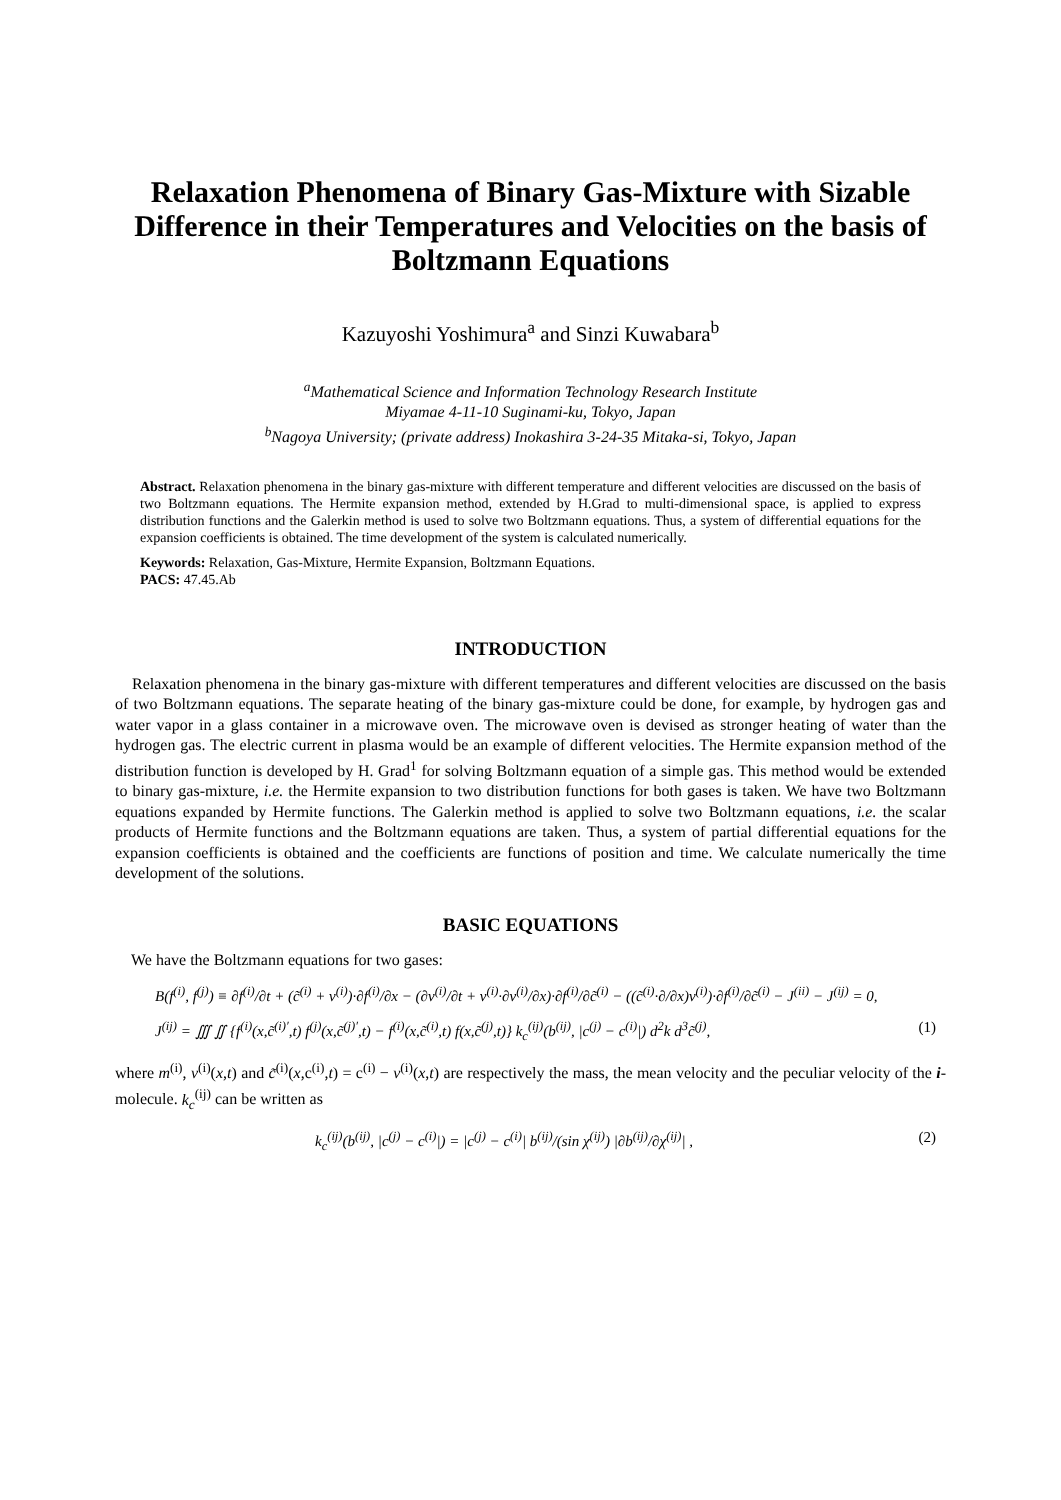Relaxation Phenomena of Binary Gas-Mixture with Sizable Difference in their Temperatures and Velocities on the basis of Boltzmann Equations
Kazuyoshi Yoshimura<sup>a</sup> and Sinzi Kuwabara<sup>b</sup>
<sup>a</sup> Mathematical Science and Information Technology Research Institute
Miyamae 4-11-10 Suginami-ku, Tokyo, Japan
<sup>b</sup> Nagoya University; (private address) Inokashira 3-24-35 Mitaka-si, Tokyo, Japan
Abstract. Relaxation phenomena in the binary gas-mixture with different temperature and different velocities are discussed on the basis of two Boltzmann equations. The Hermite expansion method, extended by H.Grad to multi-dimensional space, is applied to express distribution functions and the Galerkin method is used to solve two Boltzmann equations. Thus, a system of differential equations for the expansion coefficients is obtained. The time development of the system is calculated numerically.
Keywords: Relaxation, Gas-Mixture, Hermite Expansion, Boltzmann Equations.
PACS: 47.45.Ab
INTRODUCTION
Relaxation phenomena in the binary gas-mixture with different temperatures and different velocities are discussed on the basis of two Boltzmann equations. The separate heating of the binary gas-mixture could be done, for example, by hydrogen gas and water vapor in a glass container in a microwave oven. The microwave oven is devised as stronger heating of water than the hydrogen gas. The electric current in plasma would be an example of different velocities. The Hermite expansion method of the distribution function is developed by H. Grad<sup>1</sup> for solving Boltzmann equation of a simple gas. This method would be extended to binary gas-mixture, i.e. the Hermite expansion to two distribution functions for both gases is taken. We have two Boltzmann equations expanded by Hermite functions. The Galerkin method is applied to solve two Boltzmann equations, i.e. the scalar products of Hermite functions and the Boltzmann equations are taken. Thus, a system of partial differential equations for the expansion coefficients is obtained and the coefficients are functions of position and time. We calculate numerically the time development of the solutions.
BASIC EQUATIONS
We have the Boltzmann equations for two gases:
B(f<sup>(i)</sup>, f<sup>(j)</sup>) ≡ ∂f<sup>(i)</sup>/∂t + (c̃<sup>(i)</sup> + v<sup>(i)</sup>)·∂f<sup>(i)</sup>/∂x − (∂v<sup>(i)</sup>/∂t + v<sup>(i)</sup>·∂v<sup>(i)</sup>/∂x)·∂f<sup>(i)</sup>/∂c̃<sup>(i)</sup> − ((c̃<sup>(i)</sup>·∂/∂x)v<sup>(i)</sup>)·∂f<sup>(i)</sup>/∂c̃<sup>(i)</sup> − J<sup>(ii)</sup> − J<sup>(ij)</sup> = 0,
J<sup>(ij)</sup> = ∭ ∬ {f<sup>(i)</sup>(x,c̃<sup>(i)′</sup>,t) f<sup>(j)</sup>(x,c̃<sup>(j)′</sup>,t) − f<sup>(i)</sup>(x,c̃<sup>(i)</sup>,t) f(x,c̃<sup>(j)</sup>,t)} k<sub>c</sub><sup>(ij)</sup>(b<sup>(ij)</sup>, |c<sup>(j)</sup> − c<sup>(i)</sup>|) d<sup>2</sup>k d<sup>3</sup>c̃<sup>(j)</sup>, (1)
where m<sup>(i)</sup>, v<sup>(i)</sup>(x,t) and c̃<sup>(i)</sup>(x,c<sup>(i)</sup>,t) = c<sup>(i)</sup> − v<sup>(i)</sup>(x,t) are respectively the mass, the mean velocity and the peculiar velocity of the i-molecule. k<sub>c</sub><sup>(ij)</sup> can be written as
k<sub>c</sub><sup>(ij)</sup>(b<sup>(ij)</sup>, |c<sup>(j)</sup> − c<sup>(i)</sup>|) = |c<sup>(j)</sup> − c<sup>(i)</sup>| b<sup>(ij)</sup>/(sin χ<sup>(ij)</sup>) |∂b<sup>(ij)</sup>/∂χ<sup>(ij)</sup>| , (2)